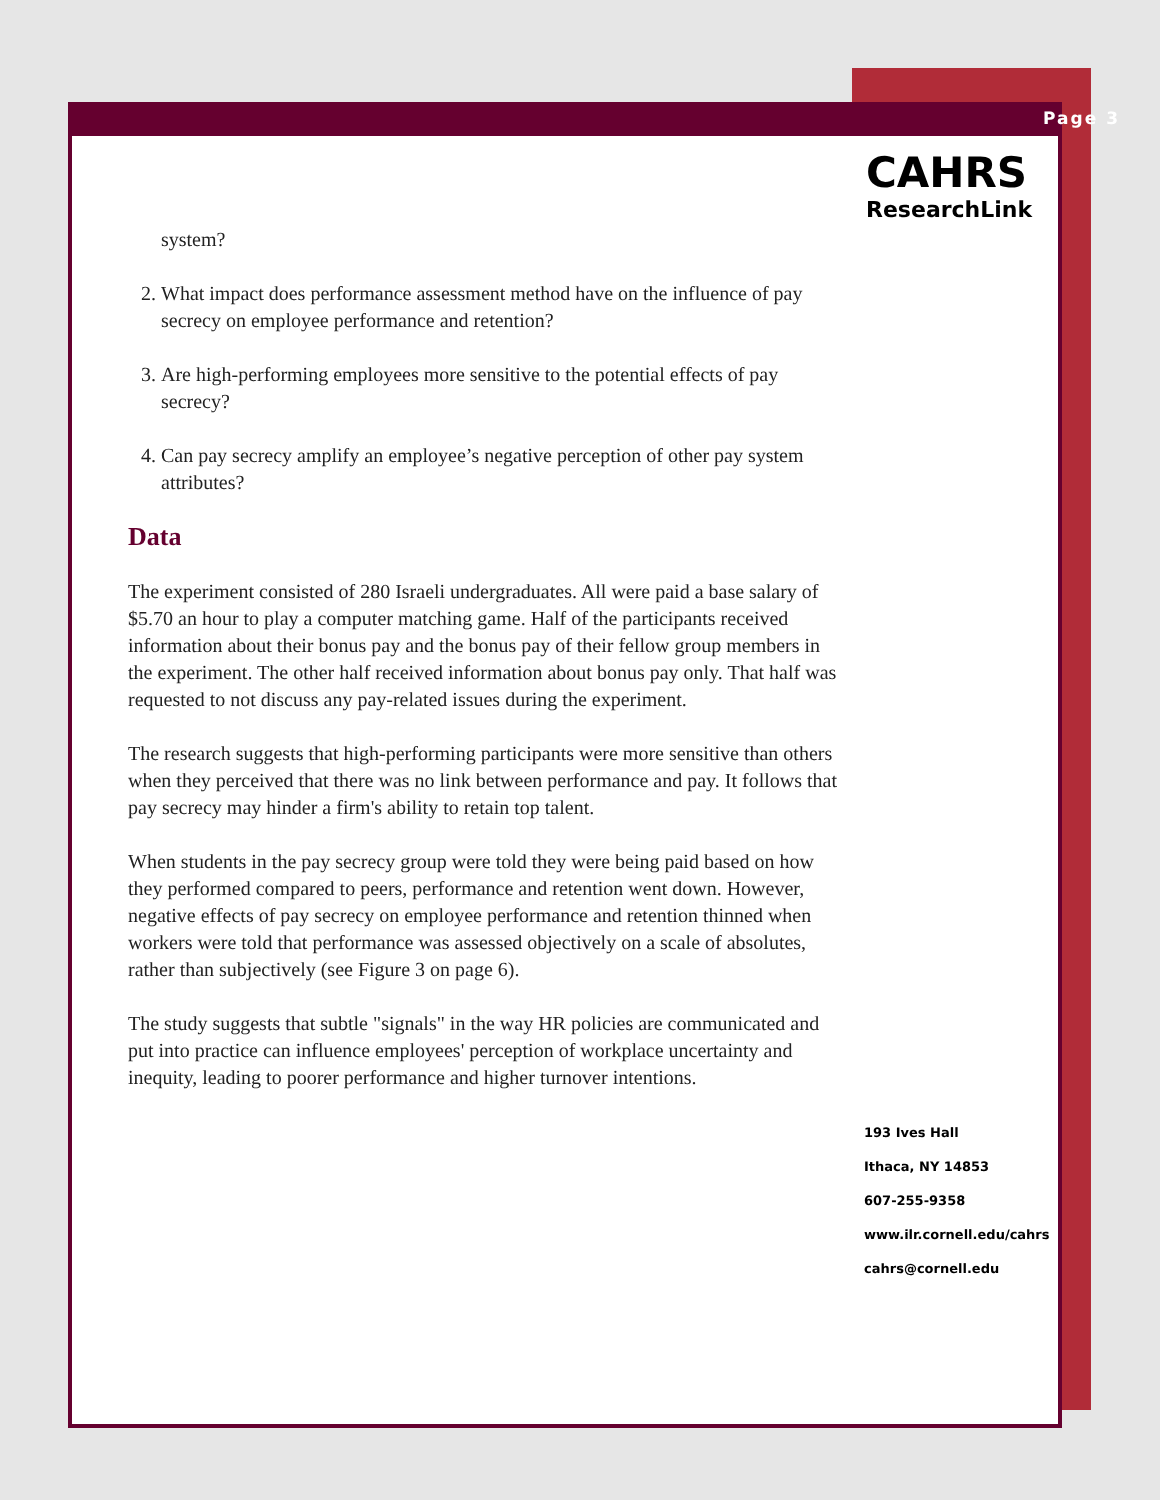Page 3
CAHRS
ResearchLink
system?
2. What impact does performance assessment method have on the influence of pay secrecy on employee performance and retention?
3. Are high-performing employees more sensitive to the potential effects of pay secrecy?
4. Can pay secrecy amplify an employee’s negative perception of other pay system attributes?
Data
The experiment consisted of 280 Israeli undergraduates. All were paid a base salary of $5.70 an hour to play a computer matching game. Half of the participants received information about their bonus pay and the bonus pay of their fellow group members in the experiment. The other half received information about bonus pay only. That half was requested to not discuss any pay-related issues during the experiment.
The research suggests that high-performing participants were more sensitive than others when they perceived that there was no link between performance and pay. It follows that pay secrecy may hinder a firm's ability to retain top talent.
When students in the pay secrecy group were told they were being paid based on how they performed compared to peers, performance and retention went down. However, negative effects of pay secrecy on employee performance and retention thinned when workers were told that performance was assessed objectively on a scale of absolutes, rather than subjectively (see Figure 3 on page 6).
The study suggests that subtle "signals" in the way HR policies are communicated and put into practice can influence employees' perception of workplace uncertainty and inequity, leading to poorer performance and higher turnover intentions.
193 Ives Hall
Ithaca, NY 14853
607-255-9358
www.ilr.cornell.edu/cahrs
cahrs@cornell.edu